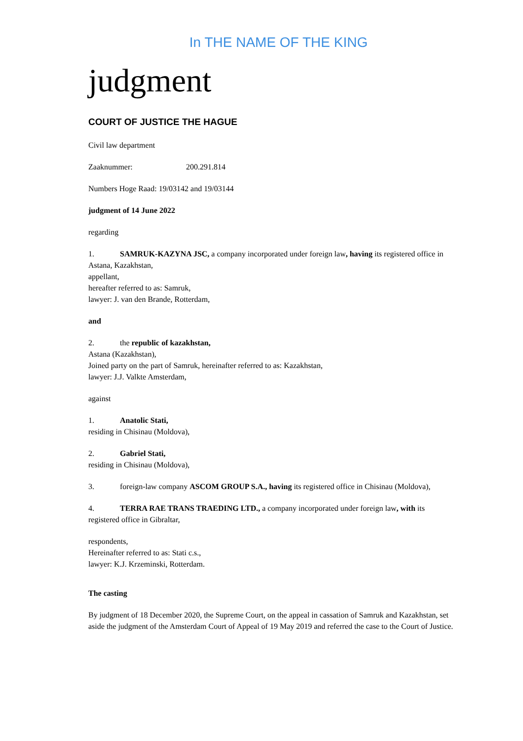In THE NAME OF THE KING
judgment
COURT OF JUSTICE THE HAGUE
Civil law department
Zaaknummer: 200.291.814
Numbers Hoge Raad: 19/03142 and 19/03144
judgment of 14 June 2022
regarding
1. SAMRUK-KAZYNA JSC, a company incorporated under foreign law, having its registered office in Astana, Kazakhstan,
appellant,
hereafter referred to as: Samruk,
lawyer: J. van den Brande, Rotterdam,
and
2. the republic of kazakhstan,
Astana (Kazakhstan),
Joined party on the part of Samruk, hereinafter referred to as: Kazakhstan,
lawyer: J.J. Valkte Amsterdam,
against
1. Anatolic Stati,
residing in Chisinau (Moldova),
2. Gabriel Stati,
residing in Chisinau (Moldova),
3. foreign-law company ASCOM GROUP S.A., having its registered office in Chisinau (Moldova),
4. TERRA RAE TRANS TRAEDING LTD., a company incorporated under foreign law, with its registered office in Gibraltar,
respondents,
Hereinafter referred to as: Stati c.s.,
lawyer: K.J. Krzeminski, Rotterdam.
The casting
By judgment of 18 December 2020, the Supreme Court, on the appeal in cassation of Samruk and Kazakhstan, set aside the judgment of the Amsterdam Court of Appeal of 19 May 2019 and referred the case to the Court of Justice.